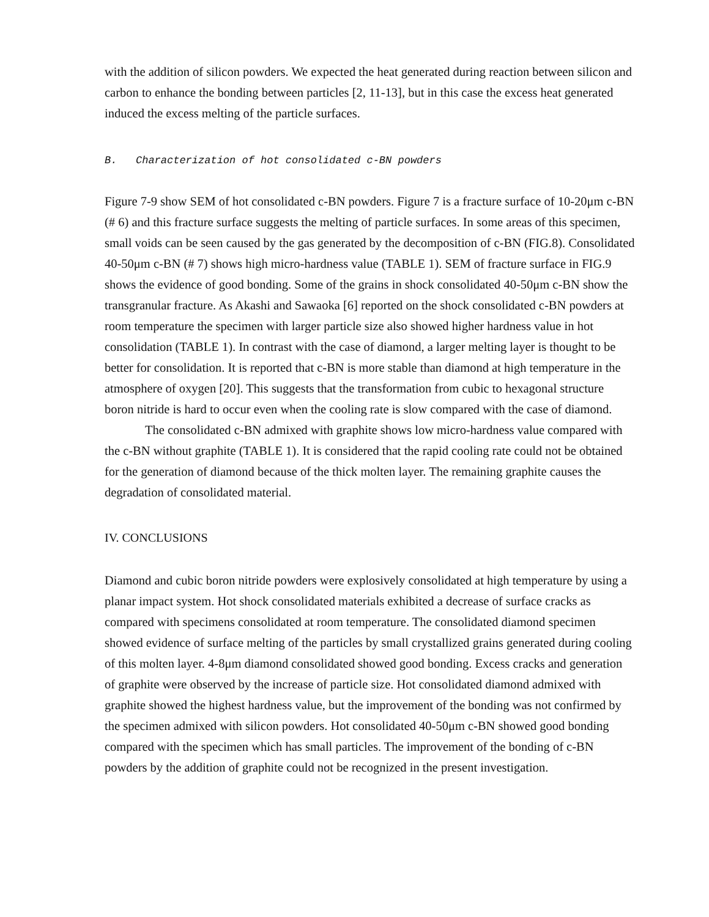with the addition of silicon powders. We expected the heat generated during reaction between silicon and carbon to enhance the bonding between particles [2, 11-13], but in this case the excess heat generated induced the excess melting of the particle surfaces.
B. Characterization of hot consolidated c-BN powders
Figure 7-9 show SEM of hot consolidated c-BN powders. Figure 7 is a fracture surface of 10-20μm c-BN (# 6) and this fracture surface suggests the melting of particle surfaces. In some areas of this specimen, small voids can be seen caused by the gas generated by the decomposition of c-BN (FIG.8). Consolidated 40-50μm c-BN (# 7) shows high micro-hardness value (TABLE 1). SEM of fracture surface in FIG.9 shows the evidence of good bonding. Some of the grains in shock consolidated 40-50μm c-BN show the transgranular fracture. As Akashi and Sawaoka [6] reported on the shock consolidated c-BN powders at room temperature the specimen with larger particle size also showed higher hardness value in hot consolidation (TABLE 1). In contrast with the case of diamond, a larger melting layer is thought to be better for consolidation. It is reported that c-BN is more stable than diamond at high temperature in the atmosphere of oxygen [20]. This suggests that the transformation from cubic to hexagonal structure boron nitride is hard to occur even when the cooling rate is slow compared with the case of diamond.
The consolidated c-BN admixed with graphite shows low micro-hardness value compared with the c-BN without graphite (TABLE 1). It is considered that the rapid cooling rate could not be obtained for the generation of diamond because of the thick molten layer. The remaining graphite causes the degradation of consolidated material.
IV. CONCLUSIONS
Diamond and cubic boron nitride powders were explosively consolidated at high temperature by using a planar impact system. Hot shock consolidated materials exhibited a decrease of surface cracks as compared with specimens consolidated at room temperature. The consolidated diamond specimen showed evidence of surface melting of the particles by small crystallized grains generated during cooling of this molten layer. 4-8μm diamond consolidated showed good bonding. Excess cracks and generation of graphite were observed by the increase of particle size. Hot consolidated diamond admixed with graphite showed the highest hardness value, but the improvement of the bonding was not confirmed by the specimen admixed with silicon powders. Hot consolidated 40-50μm c-BN showed good bonding compared with the specimen which has small particles. The improvement of the bonding of c-BN powders by the addition of graphite could not be recognized in the present investigation.